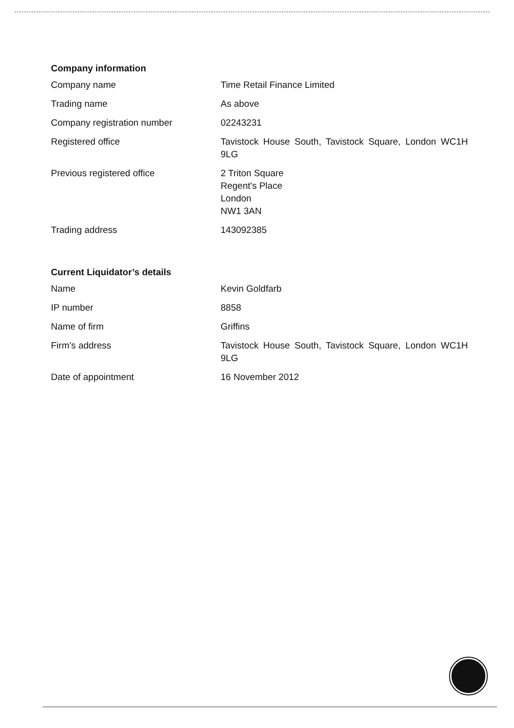Company information
| Company name | Time Retail Finance Limited |
| Trading name | As above |
| Company registration number | 02243231 |
| Registered office | Tavistock House South, Tavistock Square, London WC1H 9LG |
| Previous registered office | 2 Triton Square Regent's Place London NW1 3AN |
| Trading address | 143092385 |
Current Liquidator’s details
| Name | Kevin Goldfarb |
| IP number | 8858 |
| Name of firm | Griffins |
| Firm’s address | Tavistock House South, Tavistock Square, London WC1H 9LG |
| Date of appointment | 16 November 2012 |